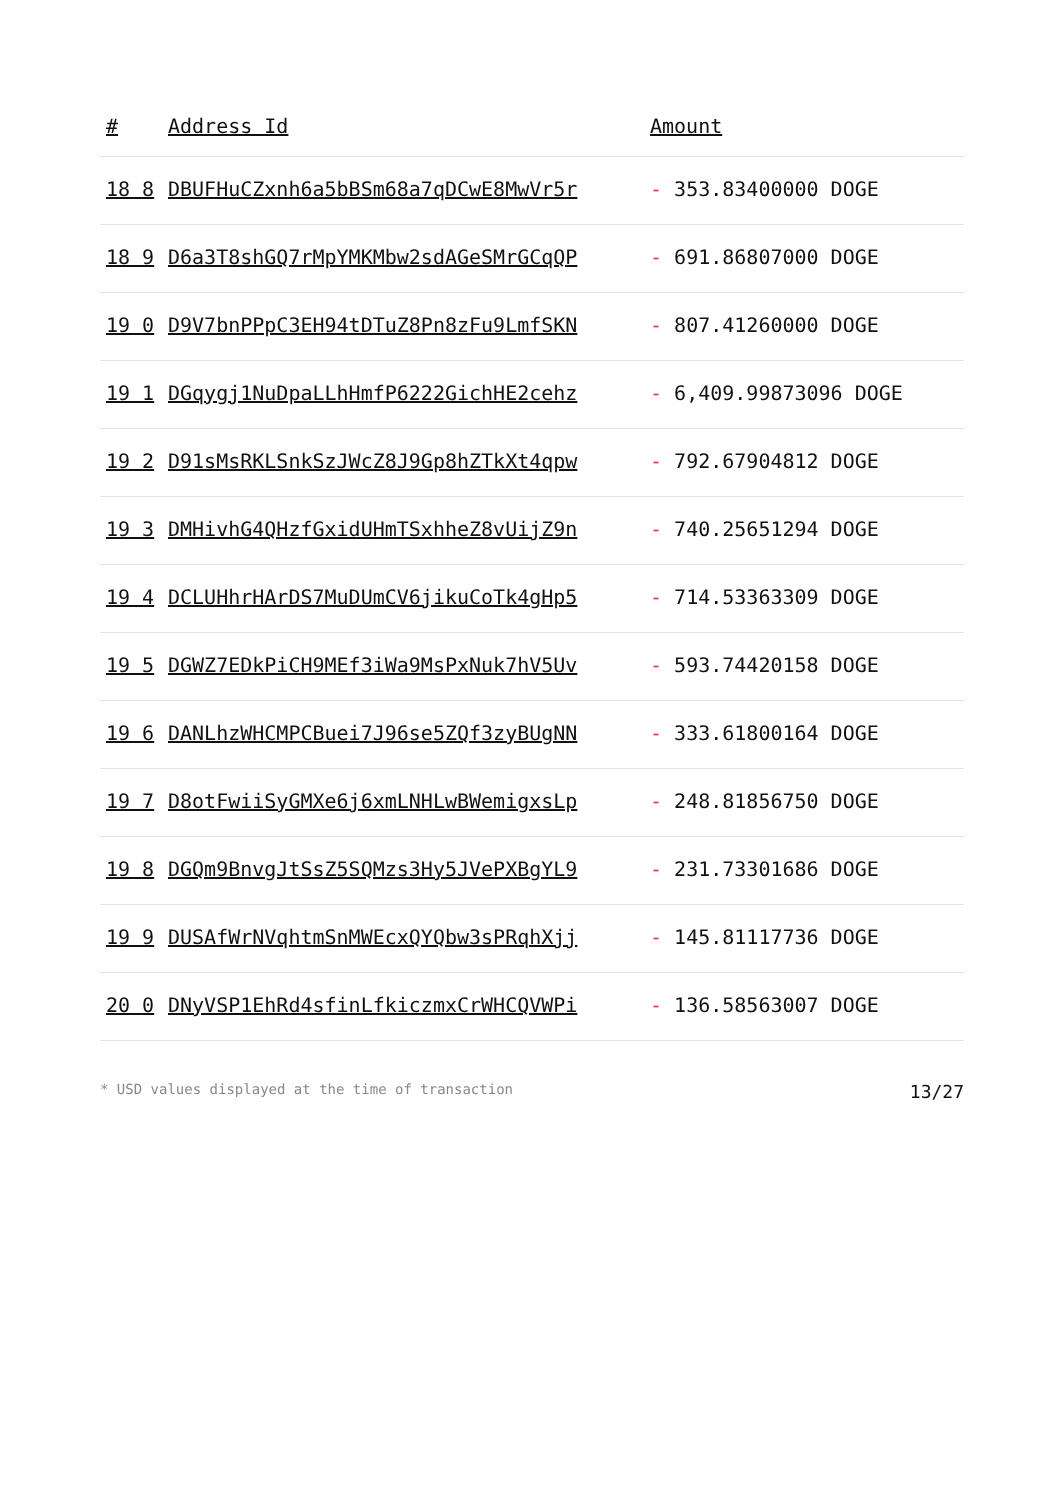| # | Address Id | Amount |
| --- | --- | --- |
| 18 8 | DBUFHuCZxnh6a5bBSm68a7qDCwE8MwVr5r | - 353.83400000 DOGE |
| 18 9 | D6a3T8shGQ7rMpYMKMbw2sdAGeSMrGCqQP | - 691.86807000 DOGE |
| 19 0 | D9V7bnPPpC3EH94tDTuZ8Pn8zFu9LmfSKN | - 807.41260000 DOGE |
| 19 1 | DGqygj1NuDpaLLhHmfP6222GichHE2cehz | - 6,409.99873096 DOGE |
| 19 2 | D91sMsRKLSnkSzJWcZ8J9Gp8hZTkXt4qpw | - 792.67904812 DOGE |
| 19 3 | DMHivhG4QHzfGxidUHmTSxhheZ8vUijZ9n | - 740.25651294 DOGE |
| 19 4 | DCLUHhrHArDS7MuDUmCV6jikuCoTk4gHp5 | - 714.53363309 DOGE |
| 19 5 | DGWZ7EDkPiCH9MEf3iWa9MsPxNuk7hV5Uv | - 593.74420158 DOGE |
| 19 6 | DANLhzWHCMPCBuei7J96se5ZQf3zyBUgNN | - 333.61800164 DOGE |
| 19 7 | D8otFwiiSyGMXe6j6xmLNHLwBWemigxsLp | - 248.81856750 DOGE |
| 19 8 | DGQm9BnvgJtSsZ5SQMzs3Hy5JVePXBgYL9 | - 231.73301686 DOGE |
| 19 9 | DUSAfWrNVqhtmSnMWEcxQYQbw3sPRqhXjj | - 145.81117736 DOGE |
| 20 0 | DNyVSP1EhRd4sfinLfkiczmxCrWHCQVWPi | - 136.58563007 DOGE |
* USD values displayed at the time of transaction 13/27